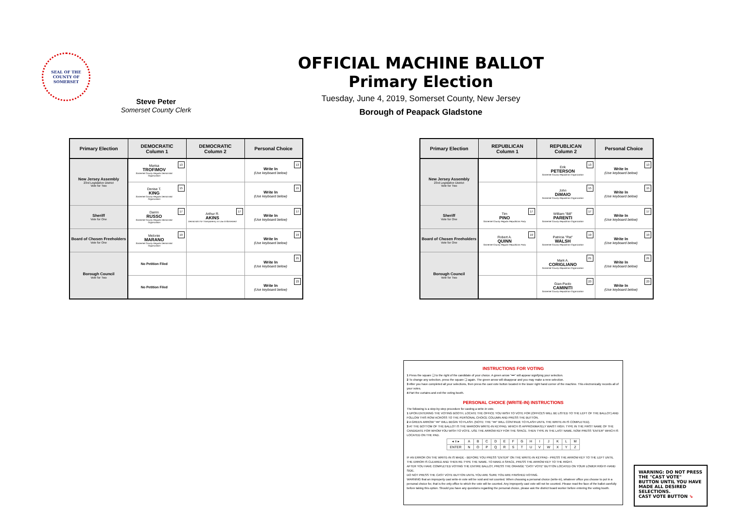SEAL OF THE COUNTY OF SOMERSET
Steve Peter
Somerset County Clerk
OFFICIAL MACHINE BALLOT
Primary Election
Tuesday, June 4, 2019, Somerset County, New Jersey
Borough of Peapack Gladstone
| Primary Election | DEMOCRATIC Column 1 | DEMOCRATIC Column 2 | Personal Choice |
| --- | --- | --- | --- |
| New Jersey Assembly 23rd Legislative District Vote for Two | Marisa TROFIMOV Somerset County Regular Democratic Organization 13 | | Write In (Use keyboard below) 13 |
| | Denise T. KING Somerset County Regular Democratic Organization 15 | | Write In (Use keyboard below) 15 |
| Sheriff Vote for One | Darrin RUSSO Somerset County Regular Democratic Organization 17 | Arthur R. AKINS Democrats For Transparency In Law Enforcement 17 | Write In (Use keyboard below) 17 |
| Board of Chosen Freeholders Vote for One | Melonie MARANO Somerset County Regular Democratic Organization 19 | | Write In (Use keyboard below) 19 |
| Borough Council Vote for Two | No Petition Filed | | Write In (Use keyboard below) 21 |
| | No Petition Filed | | Write In (Use keyboard below) 23 |
| Primary Election | REPUBLICAN Column 1 | REPUBLICAN Column 2 | Personal Choice |
| --- | --- | --- | --- |
| New Jersey Assembly 23rd Legislative District Vote for Two | | Erik PETERSON Somerset County Republican Organization 13 | Write In (Use keyboard below) 13 |
| | | John DiMAIO Somerset County Republican Organization 15 | Write In (Use keyboard below) 15 |
| Sheriff Vote for One | Tim PINO Somerset County Regular Republican Party 17 | William "Bill" PARENTI Somerset County Republican Organization 17 | Write In (Use keyboard below) 17 |
| Board of Chosen Freeholders Vote for One | Robert A. QUINN Somerset County Regular Republican Party 19 | Patricia "Pat" WALSH Somerset County Republican Organization 19 | Write In (Use keyboard below) 19 |
| Borough Council Vote for Two | | Mark A. CORIGLIANO Somerset County Republican Organization 21 | Write In (Use keyboard below) 21 |
| | | Gian-Paolo CAMINITI Somerset County Republican Organization 23 | Write In (Use keyboard below) 23 |
INSTRUCTIONS FOR VOTING
1 Press the square ❑ to the right of the candidate of your choice. A green arrow “➖“ will appear signifying your selection.
2 To change any selection, press the square ❑ again. The green arrow will disappear and you may make a new selection.
3 After you have completed all your selections, then press the cast vote button located in the lower right hand corner of the machine. This electronically records all of your votes.
4 Part the curtains and exit the voting booth.
PERSONAL CHOICE (WRITE-IN) INSTRUCTIONS
The following is a step-by-step procedure for casting a write-in vote.
1 UPON ENTERING THE VOTING BOOTH, LOCATE THE OFFICE YOU WISH TO VOTE FOR (OFFICES WILL BE LISTED TO THE LEFT OF THE BALLOT) AND FOLLOW THIS ROW ACROSS TO THE PERSONAL CHOICE COLUMN AND PRESS THE BUTTON.
2 A GREEN ARROW "➖" WILL BEGIN TO FLASH. (NOTE: THE "➖" WILL CONTINUE TO FLASH UNTIL THE WRITE-IN IS COMPLETED).
3 AT THE BOTTOM OF THE BALLOT IS THE MAROON WRITE-IN KEYPAD, WHICH IS APPROXIMATELY WAIST HIGH. TYPE IN THE FIRST NAME OF THE CANDIDATE FOR WHOM YOU WISH TO VOTE. USE THE ARROW KEY FOR THE SPACE. THEN TYPE IN THE LAST NAME. NOW PRESS "ENTER" WHICH IS LOCATED ON THE PAD.
| ◂ ॥ ▸ | A | B | C | D | E | F | G | H | I | J | K | L | M |
| ENTER | N | O | P | Q | R | S | T | U | V | W | X | Y | Z |
IF AN ERROR ON THE WRITE-IN IS MADE - BEFORE YOU PRESS "ENTER" ON THE WRITE-IN KEYPAD - PRESS THE ARROW KEY TO THE LEFT UNTIL THE ERROR IS CLEARED AND THEN RE-TYPE THE NAME. TO MAKE A SPACE, PRESS THE ARROW KEY TO THE RIGHT.
AFTER YOU HAVE COMPLETED VOTING THE ENTIRE BALLOT, PRESS THE ORANGE "CAST VOTE" BUTTON LOCATED ON YOUR LOWER RIGHT-HAND SIDE.
DO NOT PRESS THE CAST VOTE BUTTON UNTIL YOU ARE SURE YOU ARE FINISHED VOTING.
WARNING that an improperly cast write-in vote will be void and not counted. When choosing a personal choice (write-in), whatever office you choose to put in a personal choice for, that is the only office to which the vote will be counted. Any improperly cast vote will not be counted. Please read the face of the ballot carefully before taking this option. Should you have any questions regarding the personal choice, please ask the district board worker before entering the voting booth.
WARNING: DO NOT PRESS THE "CAST VOTE" BUTTON UNTIL YOU HAVE MADE ALL DESIRED SELECTIONS.
CAST VOTE BUTTON ⇘